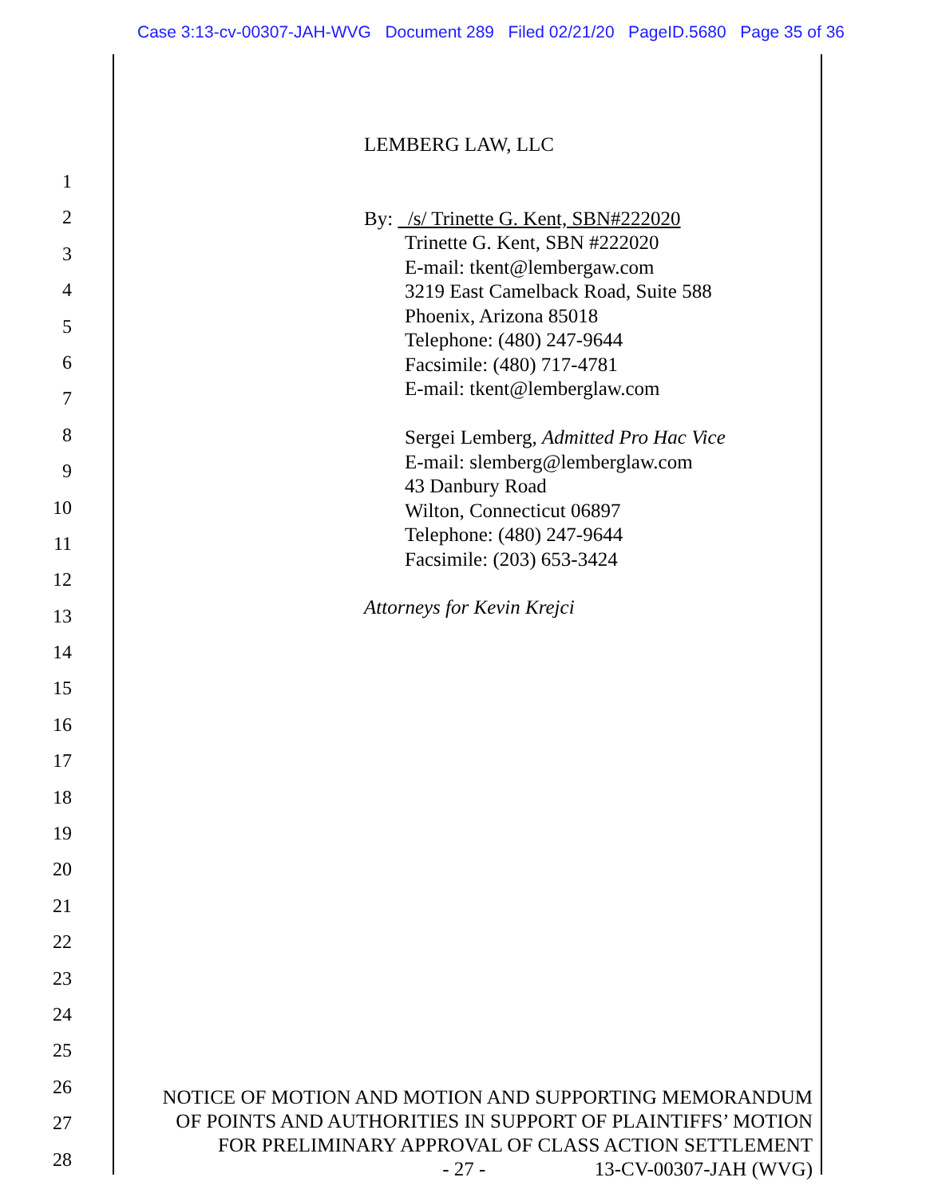Case 3:13-cv-00307-JAH-WVG Document 289 Filed 02/21/20 PageID.5680 Page 35 of 36
1
2
3
4
5
6
7
8
9
10
11
12
13
14
15
16
17
18
19
20
21
22
23
24
25
26
27
28
LEMBERG LAW, LLC
By: /s/ Trinette G. Kent, SBN#222020
Trinette G. Kent, SBN #222020
E-mail: tkent@lembergaw.com
3219 East Camelback Road, Suite 588
Phoenix, Arizona 85018
Telephone: (480) 247-9644
Facsimile: (480) 717-4781
E-mail: tkent@lemberglaw.com
Sergei Lemberg, Admitted Pro Hac Vice
E-mail: slemberg@lemberglaw.com
43 Danbury Road
Wilton, Connecticut 06897
Telephone: (480) 247-9644
Facsimile: (203) 653-3424
Attorneys for Kevin Krejci
NOTICE OF MOTION AND MOTION AND SUPPORTING MEMORANDUM
OF POINTS AND AUTHORITIES IN SUPPORT OF PLAINTIFFS’ MOTION
FOR PRELIMINARY APPROVAL OF CLASS ACTION SETTLEMENT
- 27 - 13-CV-00307-JAH (WVG)